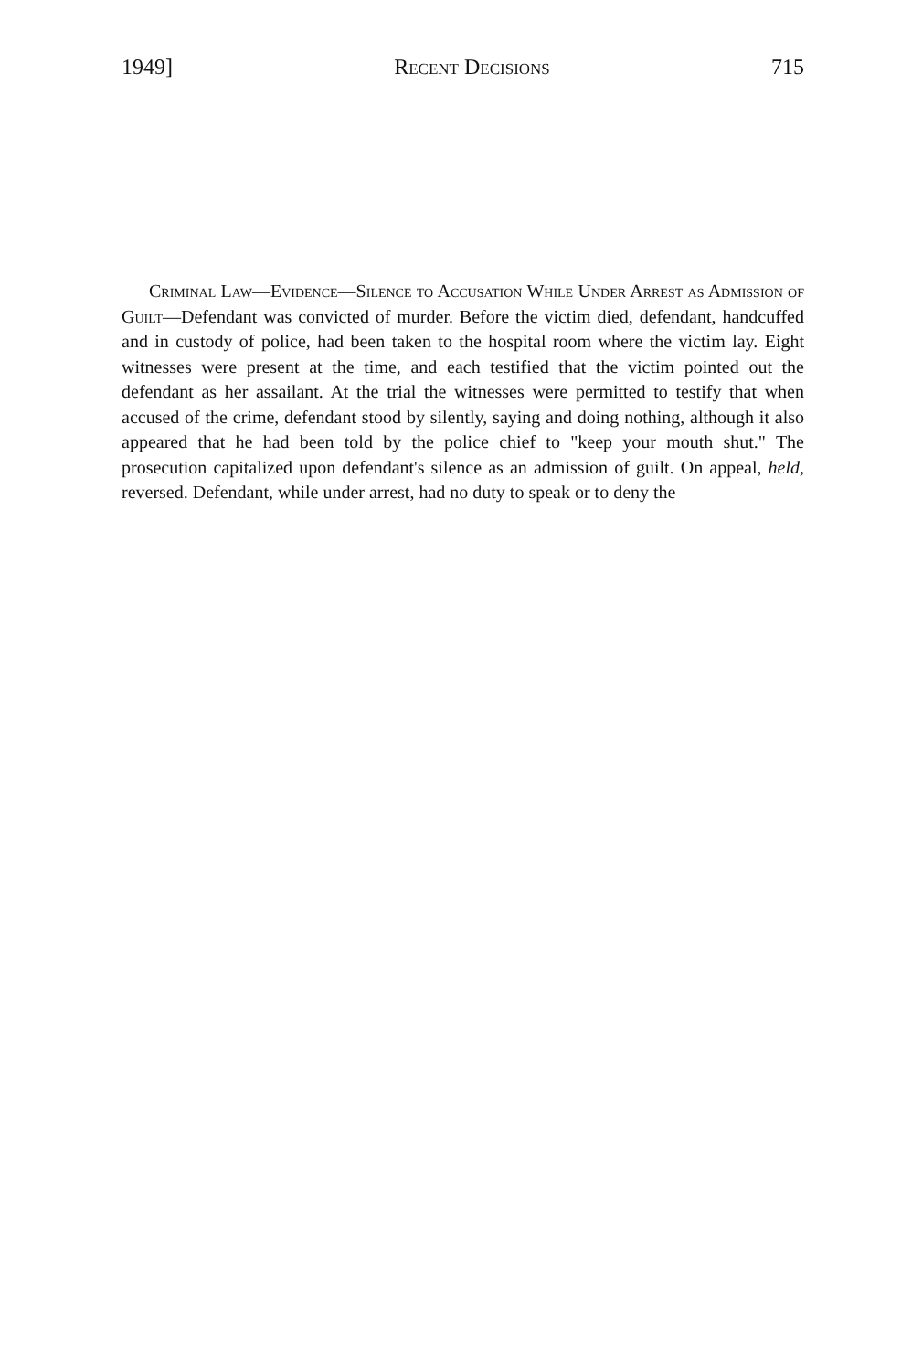1949] Recent Decisions 715
Criminal Law—Evidence—Silence to Accusation While Under Arrest as Admission of Guilt—Defendant was convicted of murder. Before the victim died, defendant, handcuffed and in custody of police, had been taken to the hospital room where the victim lay. Eight witnesses were present at the time, and each testified that the victim pointed out the defendant as her assailant. At the trial the witnesses were permitted to testify that when accused of the crime, defendant stood by silently, saying and doing nothing, although it also appeared that he had been told by the police chief to "keep your mouth shut." The prosecution capitalized upon defendant's silence as an admission of guilt. On appeal, held, reversed. Defendant, while under arrest, had no duty to speak or to deny the